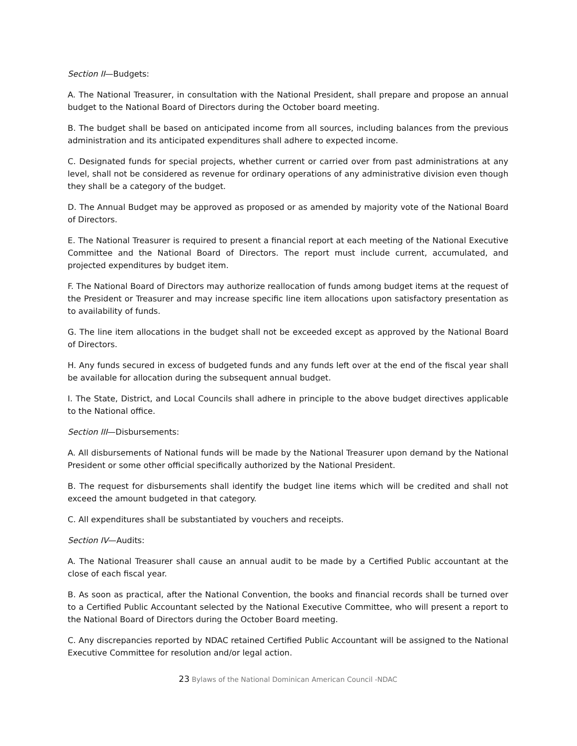Section II—Budgets:
A. The National Treasurer, in consultation with the National President, shall prepare and propose an annual budget to the National Board of Directors during the October board meeting.
B. The budget shall be based on anticipated income from all sources, including balances from the previous administration and its anticipated expenditures shall adhere to expected income.
C. Designated funds for special projects, whether current or carried over from past administrations at any level, shall not be considered as revenue for ordinary operations of any administrative division even though they shall be a category of the budget.
D. The Annual Budget may be approved as proposed or as amended by majority vote of the National Board of Directors.
E. The National Treasurer is required to present a financial report at each meeting of the National Executive Committee and the National Board of Directors. The report must include current, accumulated, and projected expenditures by budget item.
F. The National Board of Directors may authorize reallocation of funds among budget items at the request of the President or Treasurer and may increase specific line item allocations upon satisfactory presentation as to availability of funds.
G. The line item allocations in the budget shall not be exceeded except as approved by the National Board of Directors.
H. Any funds secured in excess of budgeted funds and any funds left over at the end of the fiscal year shall be available for allocation during the subsequent annual budget.
I. The State, District, and Local Councils shall adhere in principle to the above budget directives applicable to the National office.
Section III—Disbursements:
A. All disbursements of National funds will be made by the National Treasurer upon demand by the National President or some other official specifically authorized by the National President.
B. The request for disbursements shall identify the budget line items which will be credited and shall not exceed the amount budgeted in that category.
C. All expenditures shall be substantiated by vouchers and receipts.
Section IV—Audits:
A. The National Treasurer shall cause an annual audit to be made by a Certified Public accountant at the close of each fiscal year.
B. As soon as practical, after the National Convention, the books and financial records shall be turned over to a Certified Public Accountant selected by the National Executive Committee, who will present a report to the National Board of Directors during the October Board meeting.
C. Any discrepancies reported by NDAC retained Certified Public Accountant will be assigned to the National Executive Committee for resolution and/or legal action.
23 Bylaws of the National Dominican American Council -NDAC